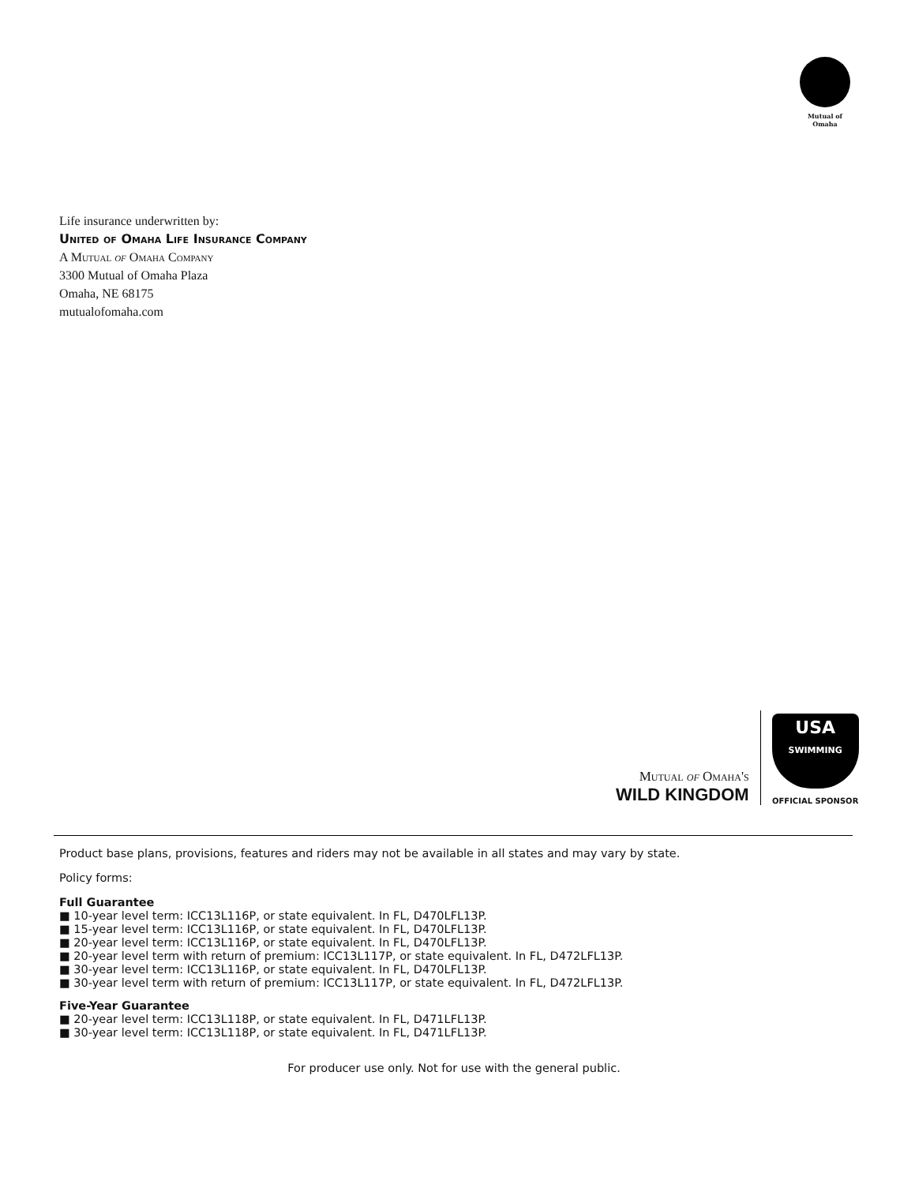Mutual of Omaha
Life insurance underwritten by:
United of Omaha Life Insurance Company
A Mutual of Omaha Company
3300 Mutual of Omaha Plaza
Omaha, NE 68175
mutualofomaha.com
Mutual of Omaha's
WILD KINGDOM
USA
SWIMMING
OFFICIAL SPONSOR
Product base plans, provisions, features and riders may not be available in all states and may vary by state.
Policy forms:
Full Guarantee
■ 10-year level term: ICC13L116P, or state equivalent. In FL, D470LFL13P.
■ 15-year level term: ICC13L116P, or state equivalent. In FL, D470LFL13P.
■ 20-year level term: ICC13L116P, or state equivalent. In FL, D470LFL13P.
■ 20-year level term with return of premium: ICC13L117P, or state equivalent. In FL, D472LFL13P.
■ 30-year level term: ICC13L116P, or state equivalent. In FL, D470LFL13P.
■ 30-year level term with return of premium: ICC13L117P, or state equivalent. In FL, D472LFL13P.
Five-Year Guarantee
■ 20-year level term: ICC13L118P, or state equivalent. In FL, D471LFL13P.
■ 30-year level term: ICC13L118P, or state equivalent. In FL, D471LFL13P.
For producer use only. Not for use with the general public.